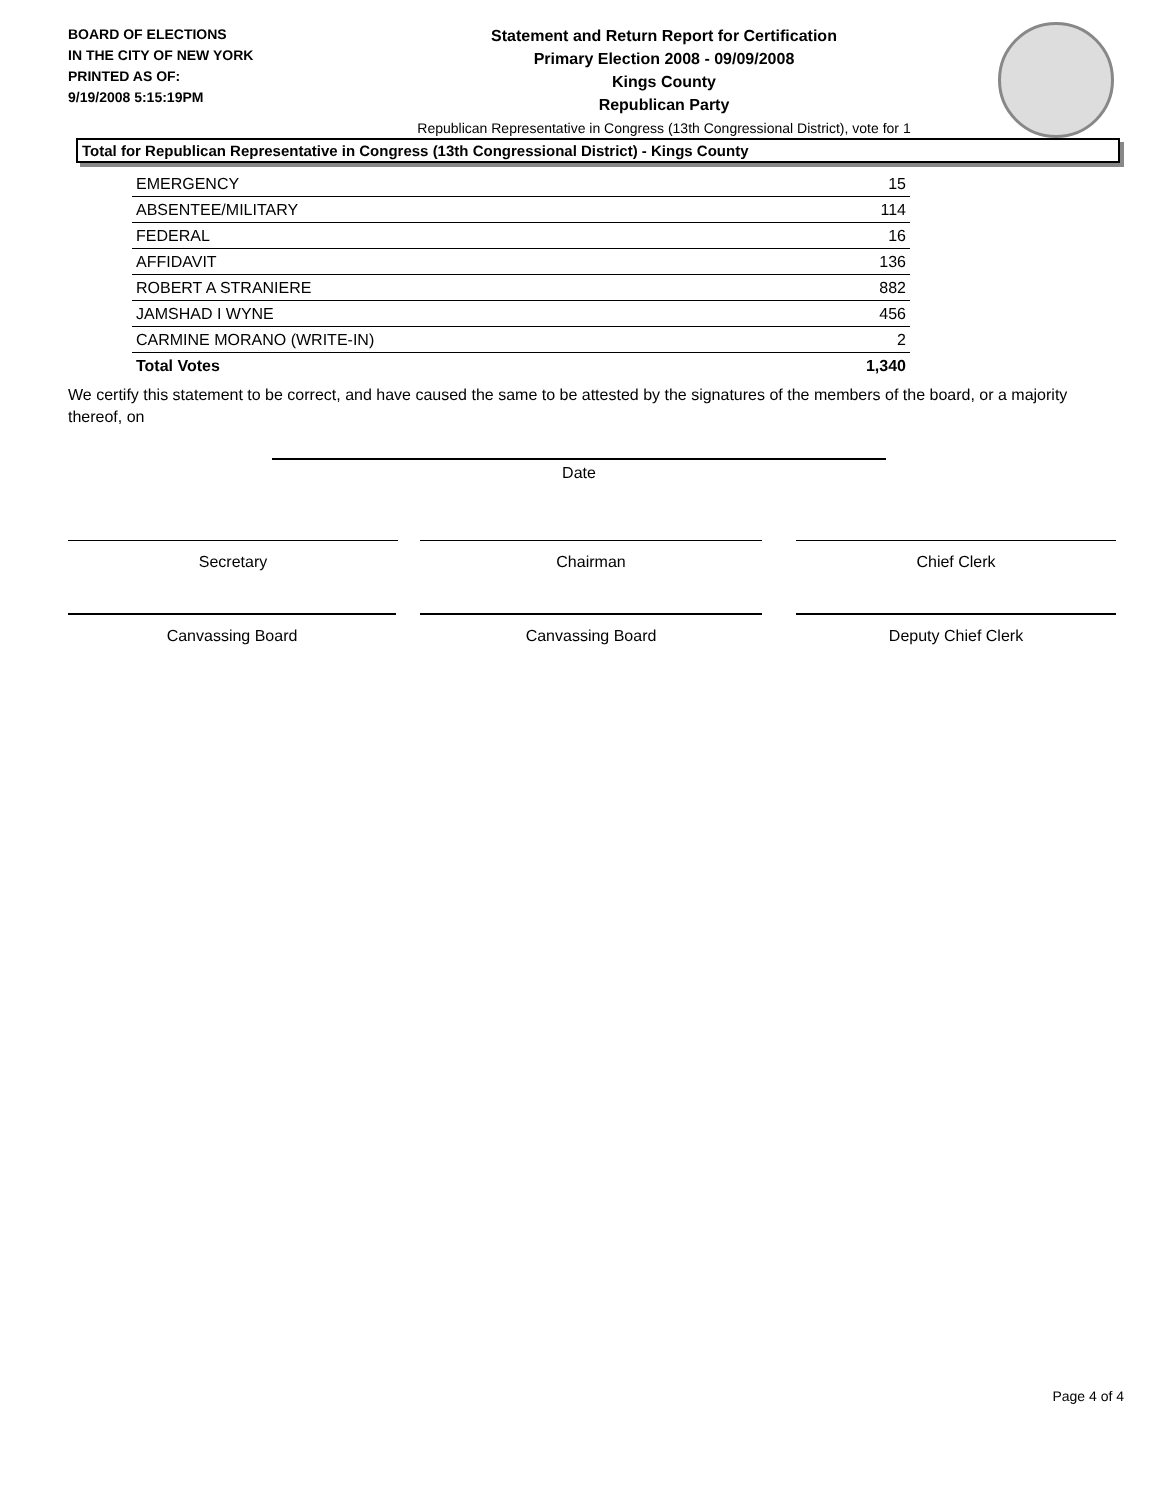BOARD OF ELECTIONS
IN THE CITY OF NEW YORK
PRINTED AS OF:
9/19/2008 5:15:19PM
Statement and Return Report for Certification
Primary Election 2008 - 09/09/2008
Kings County
Republican Party
Republican Representative in Congress (13th Congressional District), vote for 1
Total for Republican Representative in Congress (13th Congressional District) - Kings County
| EMERGENCY | 15 |
| ABSENTEE/MILITARY | 114 |
| FEDERAL | 16 |
| AFFIDAVIT | 136 |
| ROBERT A STRANIERE | 882 |
| JAMSHAD I WYNE | 456 |
| CARMINE MORANO (WRITE-IN) | 2 |
| Total Votes | 1,340 |
We certify this statement to be correct, and have caused the same to be attested by the signatures of the members of the board, or a majority thereof, on
Date
Secretary Chairman Chief Clerk
Canvassing Board Canvassing Board Deputy Chief Clerk
Page 4 of 4